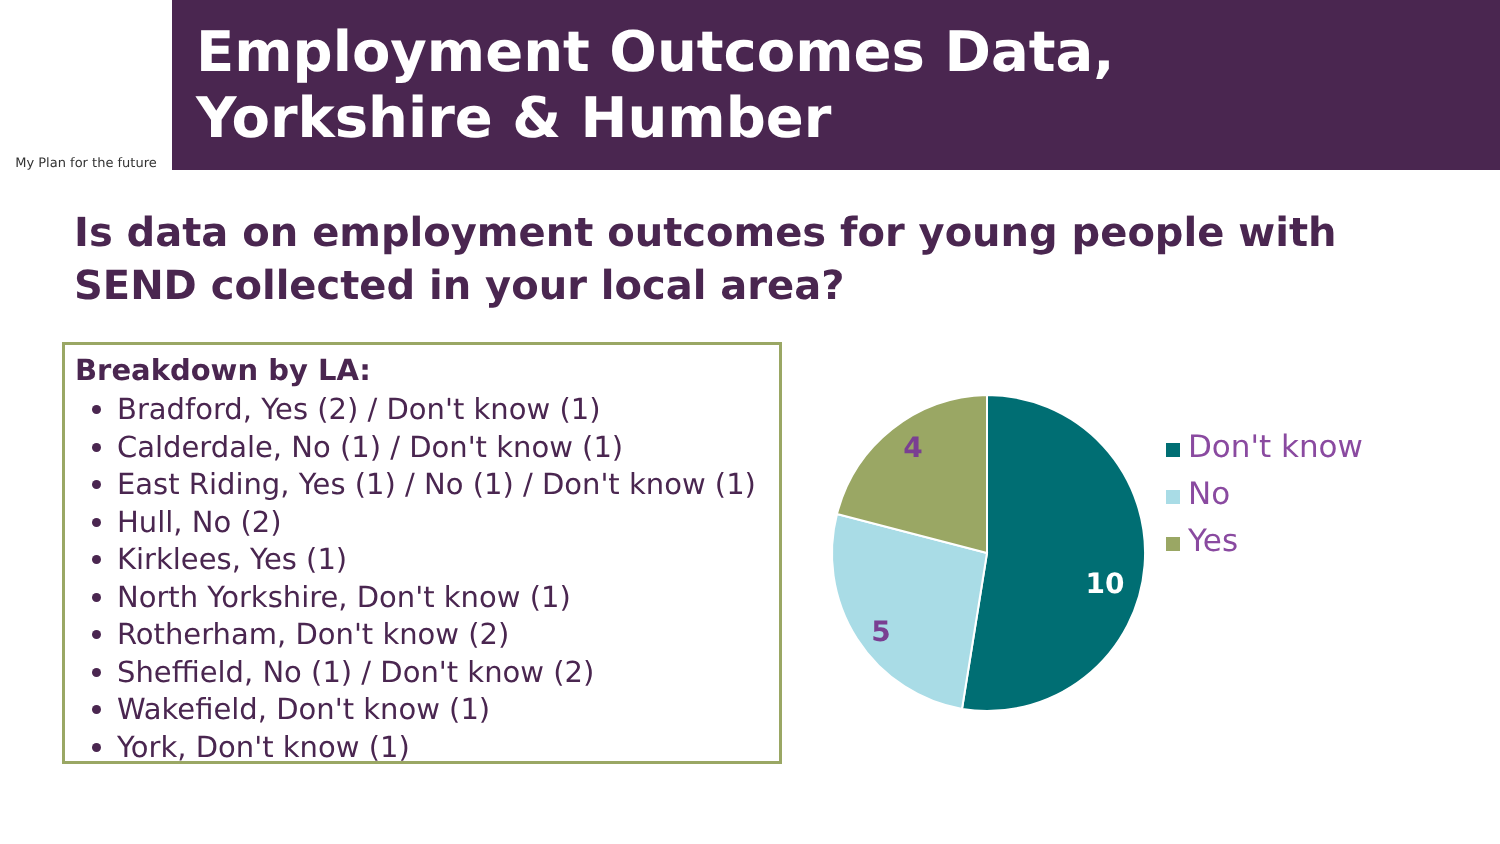My Plan for the future
Employment Outcomes Data,
Yorkshire & Humber
Is data on employment outcomes for young people with SEND collected in your local area?
Breakdown by LA:
Bradford, Yes (2) / Don't know (1)
Calderdale, No (1) / Don't know (1)
East Riding, Yes (1) / No (1) / Don't know (1)
Hull, No (2)
Kirklees, Yes (1)
North Yorkshire, Don't know (1)
Rotherham, Don't know (2)
Sheffield, No (1) / Don't know (2)
Wakefield, Don't know (1)
York, Don't know (1)
10
5
4
Don't know
No
Yes